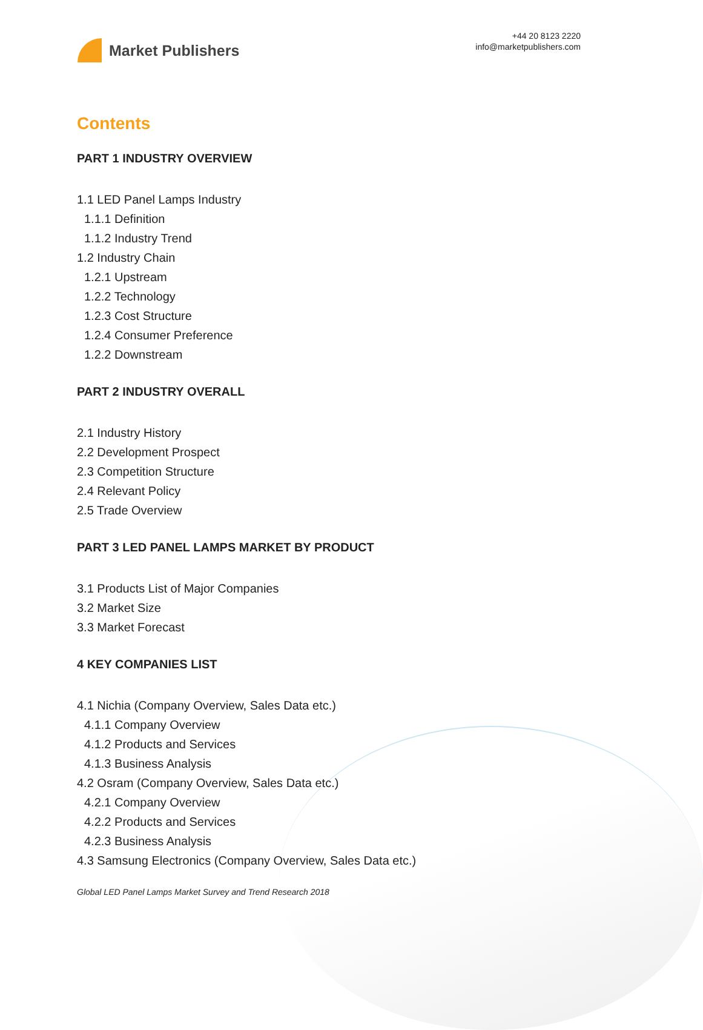Market Publishers
+44 20 8123 2220
info@marketpublishers.com
Contents
PART 1 INDUSTRY OVERVIEW
1.1 LED Panel Lamps Industry
1.1.1 Definition
1.1.2 Industry Trend
1.2 Industry Chain
1.2.1 Upstream
1.2.2 Technology
1.2.3 Cost Structure
1.2.4 Consumer Preference
1.2.2 Downstream
PART 2 INDUSTRY OVERALL
2.1 Industry History
2.2 Development Prospect
2.3 Competition Structure
2.4 Relevant Policy
2.5 Trade Overview
PART 3 LED PANEL LAMPS MARKET BY PRODUCT
3.1 Products List of Major Companies
3.2 Market Size
3.3 Market Forecast
4 KEY COMPANIES LIST
4.1 Nichia (Company Overview, Sales Data etc.)
4.1.1 Company Overview
4.1.2 Products and Services
4.1.3 Business Analysis
4.2 Osram (Company Overview, Sales Data etc.)
4.2.1 Company Overview
4.2.2 Products and Services
4.2.3 Business Analysis
4.3 Samsung Electronics (Company Overview, Sales Data etc.)
Global LED Panel Lamps Market Survey and Trend Research 2018